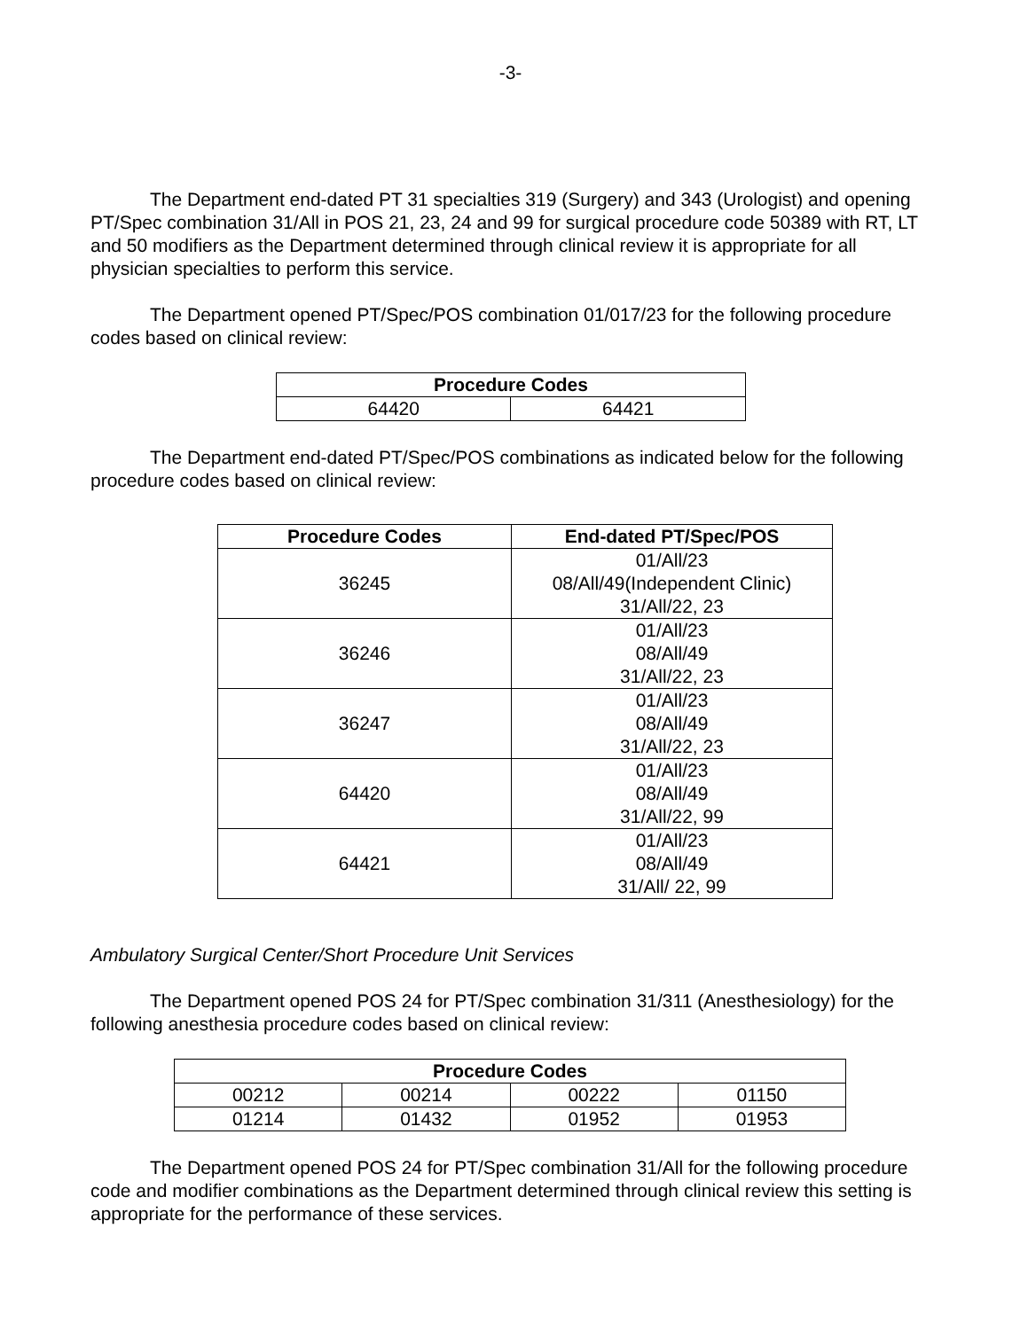-3-
The Department end-dated PT 31 specialties 319 (Surgery) and 343 (Urologist) and opening PT/Spec combination 31/All in POS 21, 23, 24 and 99 for surgical procedure code 50389 with RT, LT and 50 modifiers as the Department determined through clinical review it is appropriate for all physician specialties to perform this service.
The Department opened PT/Spec/POS combination 01/017/23 for the following procedure codes based on clinical review:
| Procedure Codes | |
| --- | --- |
| 64420 | 64421 |
The Department end-dated PT/Spec/POS combinations as indicated below for the following procedure codes based on clinical review:
| Procedure Codes | End-dated PT/Spec/POS |
| --- | --- |
| 36245 | 01/All/23 08/All/49(Independent Clinic) 31/All/22, 23 |
| 36246 | 01/All/23 08/All/49 31/All/22, 23 |
| 36247 | 01/All/23 08/All/49 31/All/22, 23 |
| 64420 | 01/All/23 08/All/49 31/All/22, 99 |
| 64421 | 01/All/23 08/All/49 31/All/ 22, 99 |
Ambulatory Surgical Center/Short Procedure Unit Services
The Department opened POS 24 for PT/Spec combination 31/311 (Anesthesiology) for the following anesthesia procedure codes based on clinical review:
| Procedure Codes | | | |
| --- | --- | --- | --- |
| 00212 | 00214 | 00222 | 01150 |
| 01214 | 01432 | 01952 | 01953 |
The Department opened POS 24 for PT/Spec combination 31/All for the following procedure code and modifier combinations as the Department determined through clinical review this setting is appropriate for the performance of these services.